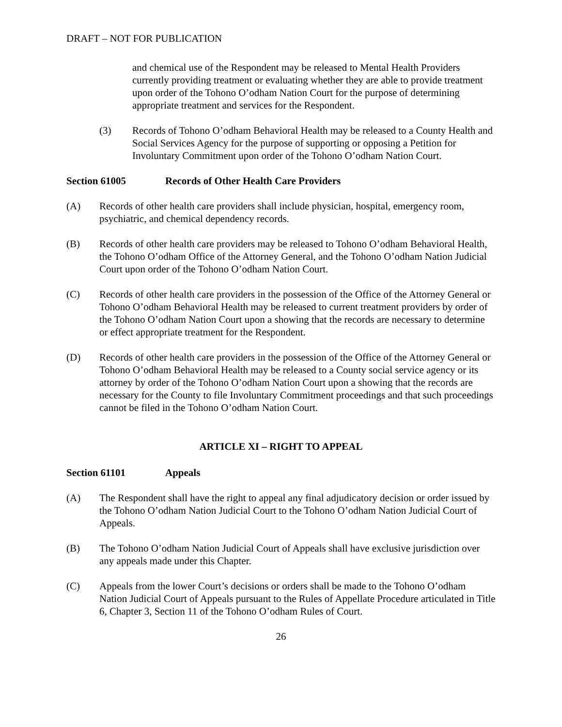DRAFT – NOT FOR PUBLICATION
and chemical use of the Respondent may be released to Mental Health Providers currently providing treatment or evaluating whether they are able to provide treatment upon order of the Tohono O’odham Nation Court for the purpose of determining appropriate treatment and services for the Respondent.
(3) Records of Tohono O’odham Behavioral Health may be released to a County Health and Social Services Agency for the purpose of supporting or opposing a Petition for Involuntary Commitment upon order of the Tohono O’odham Nation Court.
Section 61005 Records of Other Health Care Providers
(A) Records of other health care providers shall include physician, hospital, emergency room, psychiatric, and chemical dependency records.
(B) Records of other health care providers may be released to Tohono O’odham Behavioral Health, the Tohono O’odham Office of the Attorney General, and the Tohono O’odham Nation Judicial Court upon order of the Tohono O’odham Nation Court.
(C) Records of other health care providers in the possession of the Office of the Attorney General or Tohono O’odham Behavioral Health may be released to current treatment providers by order of the Tohono O’odham Nation Court upon a showing that the records are necessary to determine or effect appropriate treatment for the Respondent.
(D) Records of other health care providers in the possession of the Office of the Attorney General or Tohono O’odham Behavioral Health may be released to a County social service agency or its attorney by order of the Tohono O’odham Nation Court upon a showing that the records are necessary for the County to file Involuntary Commitment proceedings and that such proceedings cannot be filed in the Tohono O’odham Nation Court.
ARTICLE XI – RIGHT TO APPEAL
Section 61101 Appeals
(A) The Respondent shall have the right to appeal any final adjudicatory decision or order issued by the Tohono O’odham Nation Judicial Court to the Tohono O’odham Nation Judicial Court of Appeals.
(B) The Tohono O’odham Nation Judicial Court of Appeals shall have exclusive jurisdiction over any appeals made under this Chapter.
(C) Appeals from the lower Court’s decisions or orders shall be made to the Tohono O’odham Nation Judicial Court of Appeals pursuant to the Rules of Appellate Procedure articulated in Title 6, Chapter 3, Section 11 of the Tohono O’odham Rules of Court.
26